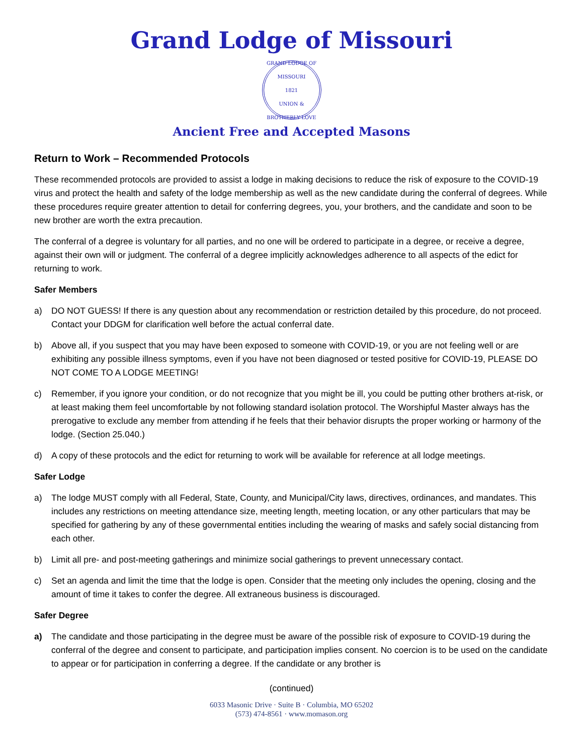Grand Lodge of Missouri
GRAND LODGE OF MISSOURI
1821
UNION & BROTHERLY LOVE
Ancient Free and Accepted Masons
Return to Work – Recommended Protocols
These recommended protocols are provided to assist a lodge in making decisions to reduce the risk of exposure to the COVID-19 virus and protect the health and safety of the lodge membership as well as the new candidate during the conferral of degrees. While these procedures require greater attention to detail for conferring degrees, you, your brothers, and the candidate and soon to be new brother are worth the extra precaution.
The conferral of a degree is voluntary for all parties, and no one will be ordered to participate in a degree, or receive a degree, against their own will or judgment. The conferral of a degree implicitly acknowledges adherence to all aspects of the edict for returning to work.
Safer Members
a) DO NOT GUESS! If there is any question about any recommendation or restriction detailed by this procedure, do not proceed. Contact your DDGM for clarification well before the actual conferral date.
b) Above all, if you suspect that you may have been exposed to someone with COVID-19, or you are not feeling well or are exhibiting any possible illness symptoms, even if you have not been diagnosed or tested positive for COVID-19, PLEASE DO NOT COME TO A LODGE MEETING!
c) Remember, if you ignore your condition, or do not recognize that you might be ill, you could be putting other brothers at-risk, or at least making them feel uncomfortable by not following standard isolation protocol. The Worshipful Master always has the prerogative to exclude any member from attending if he feels that their behavior disrupts the proper working or harmony of the lodge. (Section 25.040.)
d) A copy of these protocols and the edict for returning to work will be available for reference at all lodge meetings.
Safer Lodge
a) The lodge MUST comply with all Federal, State, County, and Municipal/City laws, directives, ordinances, and mandates. This includes any restrictions on meeting attendance size, meeting length, meeting location, or any other particulars that may be specified for gathering by any of these governmental entities including the wearing of masks and safely social distancing from each other.
b) Limit all pre- and post-meeting gatherings and minimize social gatherings to prevent unnecessary contact.
c) Set an agenda and limit the time that the lodge is open. Consider that the meeting only includes the opening, closing and the amount of time it takes to confer the degree. All extraneous business is discouraged.
Safer Degree
a) The candidate and those participating in the degree must be aware of the possible risk of exposure to COVID-19 during the conferral of the degree and consent to participate, and participation implies consent. No coercion is to be used on the candidate to appear or for participation in conferring a degree. If the candidate or any brother is
(continued)
6033 Masonic Drive · Suite B · Columbia, MO 65202
(573) 474-8561 · www.momason.org